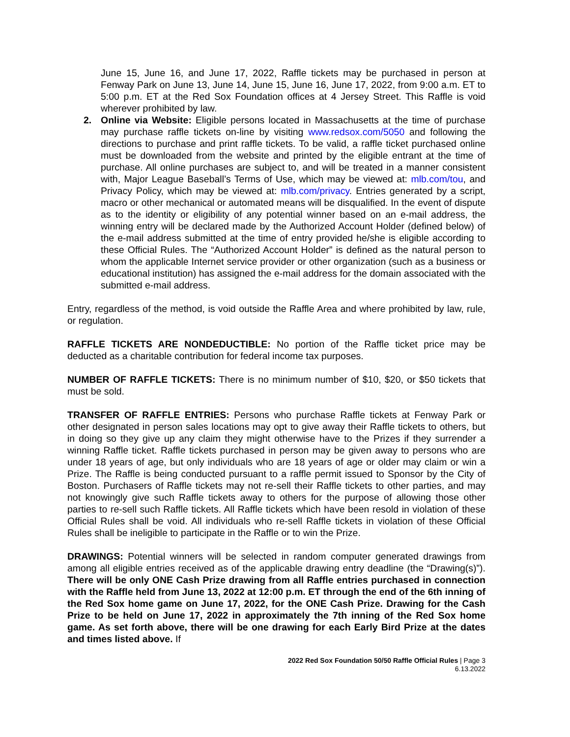June 15, June 16, and June 17, 2022, Raffle tickets may be purchased in person at Fenway Park on June 13, June 14, June 15, June 16, June 17, 2022, from 9:00 a.m. ET to 5:00 p.m. ET at the Red Sox Foundation offices at 4 Jersey Street. This Raffle is void wherever prohibited by law.
2. Online via Website: Eligible persons located in Massachusetts at the time of purchase may purchase raffle tickets on-line by visiting www.redsox.com/5050 and following the directions to purchase and print raffle tickets. To be valid, a raffle ticket purchased online must be downloaded from the website and printed by the eligible entrant at the time of purchase. All online purchases are subject to, and will be treated in a manner consistent with, Major League Baseball’s Terms of Use, which may be viewed at: mlb.com/tou, and Privacy Policy, which may be viewed at: mlb.com/privacy. Entries generated by a script, macro or other mechanical or automated means will be disqualified. In the event of dispute as to the identity or eligibility of any potential winner based on an e-mail address, the winning entry will be declared made by the Authorized Account Holder (defined below) of the e-mail address submitted at the time of entry provided he/she is eligible according to these Official Rules. The “Authorized Account Holder” is defined as the natural person to whom the applicable Internet service provider or other organization (such as a business or educational institution) has assigned the e-mail address for the domain associated with the submitted e-mail address.
Entry, regardless of the method, is void outside the Raffle Area and where prohibited by law, rule, or regulation.
RAFFLE TICKETS ARE NONDEDUCTIBLE: No portion of the Raffle ticket price may be deducted as a charitable contribution for federal income tax purposes.
NUMBER OF RAFFLE TICKETS: There is no minimum number of $10, $20, or $50 tickets that must be sold.
TRANSFER OF RAFFLE ENTRIES: Persons who purchase Raffle tickets at Fenway Park or other designated in person sales locations may opt to give away their Raffle tickets to others, but in doing so they give up any claim they might otherwise have to the Prizes if they surrender a winning Raffle ticket. Raffle tickets purchased in person may be given away to persons who are under 18 years of age, but only individuals who are 18 years of age or older may claim or win a Prize. The Raffle is being conducted pursuant to a raffle permit issued to Sponsor by the City of Boston. Purchasers of Raffle tickets may not re-sell their Raffle tickets to other parties, and may not knowingly give such Raffle tickets away to others for the purpose of allowing those other parties to re-sell such Raffle tickets. All Raffle tickets which have been resold in violation of these Official Rules shall be void. All individuals who re-sell Raffle tickets in violation of these Official Rules shall be ineligible to participate in the Raffle or to win the Prize.
DRAWINGS: Potential winners will be selected in random computer generated drawings from among all eligible entries received as of the applicable drawing entry deadline (the “Drawing(s)”). There will be only ONE Cash Prize drawing from all Raffle entries purchased in connection with the Raffle held from June 13, 2022 at 12:00 p.m. ET through the end of the 6th inning of the Red Sox home game on June 17, 2022, for the ONE Cash Prize. Drawing for the Cash Prize to be held on June 17, 2022 in approximately the 7th inning of the Red Sox home game. As set forth above, there will be one drawing for each Early Bird Prize at the dates and times listed above. If
2022 Red Sox Foundation 50/50 Raffle Official Rules | Page 3
6.13.2022